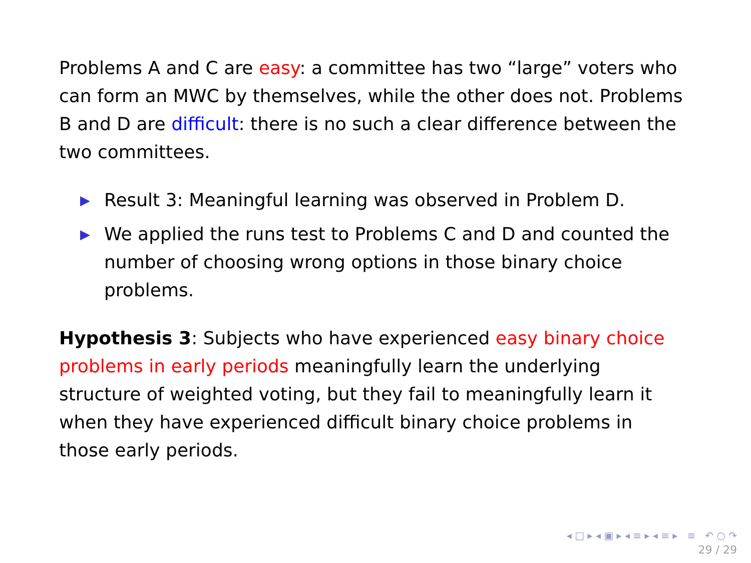Problems A and C are easy: a committee has two “large” voters who can form an MWC by themselves, while the other does not. Problems B and D are difficult: there is no such a clear difference between the two committees.
▶ Result 3: Meaningful learning was observed in Problem D.
▶ We applied the runs test to Problems C and D and counted the number of choosing wrong options in those binary choice problems.
Hypothesis 3: Subjects who have experienced easy binary choice problems in early periods meaningfully learn the underlying structure of weighted voting, but they fail to meaningfully learn it when they have experienced difficult binary choice problems in those early periods.
◂ □ ▸ ◂ ▣ ▸ ◂ ≡ ▸ ◂ ≡ ▸ ≡ ↶ ○ ↷
29 / 29